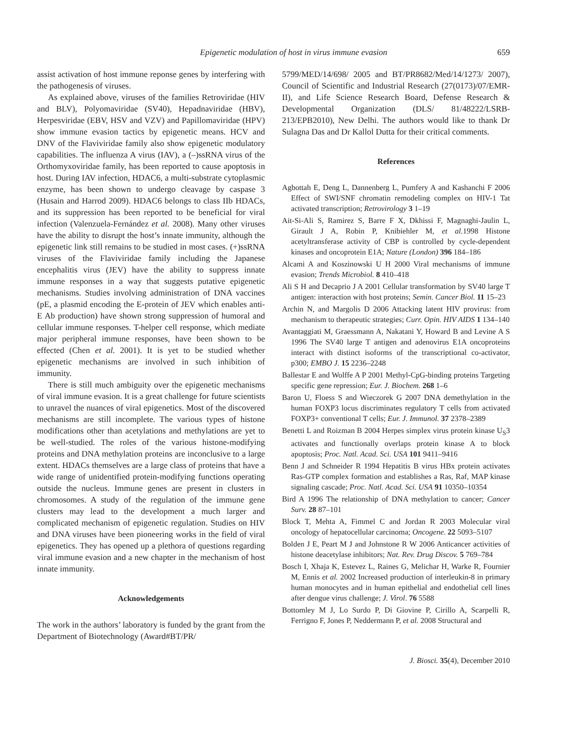Epigenetic modulation of host in virus immune evasion 659
assist activation of host immune reponse genes by interfering with the pathogenesis of viruses.
As explained above, viruses of the families Retroviridae (HIV and BLV), Polyomaviridae (SV40), Hepadnaviridae (HBV), Herpesviridae (EBV, HSV and VZV) and Papillomaviridae (HPV) show immune evasion tactics by epigenetic means. HCV and DNV of the Flaviviridae family also show epigenetic modulatory capabilities. The influenza A virus (IAV), a (–)ssRNA virus of the Orthomyxoviridae family, has been reported to cause apoptosis in host. During IAV infection, HDAC6, a multi-substrate cytoplasmic enzyme, has been shown to undergo cleavage by caspase 3 (Husain and Harrod 2009). HDAC6 belongs to class IIb HDACs, and its suppression has been reported to be beneficial for viral infection (Valenzuela-Fernández et al. 2008). Many other viruses have the ability to disrupt the host’s innate immunity, although the epigenetic link still remains to be studied in most cases. (+)ssRNA viruses of the Flaviviridae family including the Japanese encephalitis virus (JEV) have the ability to suppress innate immune responses in a way that suggests putative epigenetic mechanisms. Studies involving administration of DNA vaccines (pE, a plasmid encoding the E-protein of JEV which enables anti-E Ab production) have shown strong suppression of humoral and cellular immune responses. T-helper cell response, which mediate major peripheral immune responses, have been shown to be effected (Chen et al. 2001). It is yet to be studied whether epigenetic mechanisms are involved in such inhibition of immunity.
There is still much ambiguity over the epigenetic mechanisms of viral immune evasion. It is a great challenge for future scientists to unravel the nuances of viral epigenetics. Most of the discovered mechanisms are still incomplete. The various types of histone modifications other than acetylations and methylations are yet to be well-studied. The roles of the various histone-modifying proteins and DNA methylation proteins are inconclusive to a large extent. HDACs themselves are a large class of proteins that have a wide range of unidentified protein-modifying functions operating outside the nucleus. Immune genes are present in clusters in chromosomes. A study of the regulation of the immune gene clusters may lead to the development a much larger and complicated mechanism of epigenetic regulation. Studies on HIV and DNA viruses have been pioneering works in the field of viral epigenetics. They has opened up a plethora of questions regarding viral immune evasion and a new chapter in the mechanism of host innate immunity.
Acknowledgements
The work in the authors’ laboratory is funded by the grant from the Department of Biotechnology (Award#BT/PR/
5799/MED/14/698/ 2005 and BT/PR8682/Med/14/1273/ 2007), Council of Scientific and Industrial Research (27(0173)/07/EMR-II), and Life Science Research Board, Defense Research & Developmental Organization (DLS/ 81/48222/LSRB-213/EPB2010), New Delhi. The authors would like to thank Dr Sulagna Das and Dr Kallol Dutta for their critical comments.
References
Agbottah E, Deng L, Dannenberg L, Pumfery A and Kashanchi F 2006 Effect of SWI/SNF chromatin remodeling complex on HIV-1 Tat activated transcription; Retrovirology 3 1–19
Ait-Si-Ali S, Ramirez S, Barre F X, Dkhissi F, Magnaghi-Jaulin L, Girault J A, Robin P, Knibiehler M, et al. 1998 Histone acetyltransferase activity of CBP is controlled by cycle-dependent kinases and oncoprotein E1A; Nature (London) 396 184–186
Alcami A and Koszinowski U H 2000 Viral mechanisms of immune evasion; Trends Microbiol. 8 410–418
Ali S H and Decaprio J A 2001 Cellular transformation by SV40 large T antigen: interaction with host proteins; Semin. Cancer Biol. 11 15–23
Archin N, and Margolis D 2006 Attacking latent HIV provirus: from mechanism to therapeutic strategies; Curr. Opin. HIV AIDS 1 134–140
Avantaggiati M, Graessmann A, Nakatani Y, Howard B and Levine A S 1996 The SV40 large T antigen and adenovirus E1A oncoproteins interact with distinct isoforms of the transcriptional co-activator, p300; EMBO J. 15 2236–2248
Ballestar E and Wolffe A P 2001 Methyl-CpG-binding proteins Targeting specific gene repression; Eur. J. Biochem. 268 1–6
Baron U, Floess S and Wieczorek G 2007 DNA demethylation in the human FOXP3 locus discriminates regulatory T cells from activated FOXP3+ conventional T cells; Eur. J. Immunol. 37 2378–2389
Benetti L and Roizman B 2004 Herpes simplex virus protein kinase U<sub>S</sub>3 activates and functionally overlaps protein kinase A to block apoptosis; Proc. Natl. Acad. Sci. USA 101 9411–9416
Benn J and Schneider R 1994 Hepatitis B virus HBx protein activates Ras-GTP complex formation and establishes a Ras, Raf, MAP kinase signaling cascade; Proc. Natl. Acad. Sci. USA 91 10350–10354
Bird A 1996 The relationship of DNA methylation to cancer; Cancer Surv. 28 87–101
Block T, Mehta A, Fimmel C and Jordan R 2003 Molecular viral oncology of hepatocellular carcinoma; Oncogene. 22 5093–5107
Bolden J E, Peart M J and Johnstone R W 2006 Anticancer activities of histone deacetylase inhibitors; Nat. Rev. Drug Discov. 5 769–784
Bosch I, Xhaja K, Estevez L, Raines G, Melichar H, Warke R, Fournier M, Ennis et al. 2002 Increased production of interleukin-8 in primary human monocytes and in human epithelial and endothelial cell lines after dengue virus challenge; J. Virol. 76 5588
Bottomley M J, Lo Surdo P, Di Giovine P, Cirillo A, Scarpelli R, Ferrigno F, Jones P, Neddermann P, et al. 2008 Structural and
J. Biosci. 35(4), December 2010